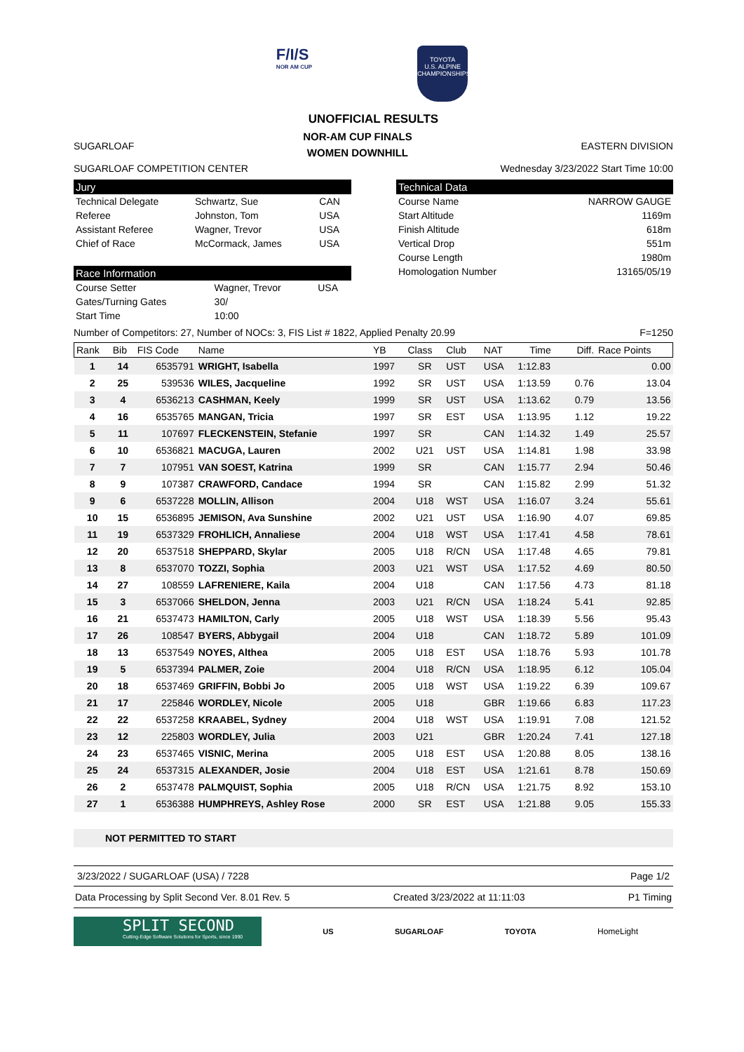F/I/S
NOR AM CUP
TOYOTA
U.S. ALPINE
CHAMPIONSHIPS
UNOFFICIAL RESULTS
SUGARLOAF
NOR-AM CUP FINALS
WOMEN DOWNHILL
EASTERN DIVISION
SUGARLOAF COMPETITION CENTER Wednesday 3/23/2022 Start Time 10:00
Jury
| Technical Delegate | Schwartz, Sue | CAN |
| Referee | Johnston, Tom | USA |
| Assistant Referee | Wagner, Trevor | USA |
| Chief of Race | McCormack, James | USA |
Race Information
| Course Setter | Wagner, Trevor | USA |
| Gates/Turning Gates | 30/ | |
| Start Time | 10:00 | |
Technical Data
| Course Name | NARROW GAUGE |
| Start Altitude | 1169m |
| Finish Altitude | 618m |
| Vertical Drop | 551m |
| Course Length | 1980m |
| Homologation Number | 13165/05/19 |
Number of Competitors: 27, Number of NOCs: 3, FIS List # 1822, Applied Penalty 20.99
F=1250
| Rank | Bib | FIS Code | Name | YB | Class | Club | NAT | Time | Diff. | Race Points |
| --- | --- | --- | --- | --- | --- | --- | --- | --- | --- | --- |
| 1 | 14 | 6535791 | WRIGHT, Isabella | 1997 | SR | UST | USA | 1:12.83 | | 0.00 |
| 2 | 25 | 539536 | WILES, Jacqueline | 1992 | SR | UST | USA | 1:13.59 | 0.76 | 13.04 |
| 3 | 4 | 6536213 | CASHMAN, Keely | 1999 | SR | UST | USA | 1:13.62 | 0.79 | 13.56 |
| 4 | 16 | 6535765 | MANGAN, Tricia | 1997 | SR | EST | USA | 1:13.95 | 1.12 | 19.22 |
| 5 | 11 | 107697 | FLECKENSTEIN, Stefanie | 1997 | SR | | CAN | 1:14.32 | 1.49 | 25.57 |
| 6 | 10 | 6536821 | MACUGA, Lauren | 2002 | U21 | UST | USA | 1:14.81 | 1.98 | 33.98 |
| 7 | 7 | 107951 | VAN SOEST, Katrina | 1999 | SR | | CAN | 1:15.77 | 2.94 | 50.46 |
| 8 | 9 | 107387 | CRAWFORD, Candace | 1994 | SR | | CAN | 1:15.82 | 2.99 | 51.32 |
| 9 | 6 | 6537228 | MOLLIN, Allison | 2004 | U18 | WST | USA | 1:16.07 | 3.24 | 55.61 |
| 10 | 15 | 6536895 | JEMISON, Ava Sunshine | 2002 | U21 | UST | USA | 1:16.90 | 4.07 | 69.85 |
| 11 | 19 | 6537329 | FROHLICH, Annaliese | 2004 | U18 | WST | USA | 1:17.41 | 4.58 | 78.61 |
| 12 | 20 | 6537518 | SHEPPARD, Skylar | 2005 | U18 | R/CN | USA | 1:17.48 | 4.65 | 79.81 |
| 13 | 8 | 6537070 | TOZZI, Sophia | 2003 | U21 | WST | USA | 1:17.52 | 4.69 | 80.50 |
| 14 | 27 | 108559 | LAFRENIERE, Kaila | 2004 | U18 | | CAN | 1:17.56 | 4.73 | 81.18 |
| 15 | 3 | 6537066 | SHELDON, Jenna | 2003 | U21 | R/CN | USA | 1:18.24 | 5.41 | 92.85 |
| 16 | 21 | 6537473 | HAMILTON, Carly | 2005 | U18 | WST | USA | 1:18.39 | 5.56 | 95.43 |
| 17 | 26 | 108547 | BYERS, Abbygail | 2004 | U18 | | CAN | 1:18.72 | 5.89 | 101.09 |
| 18 | 13 | 6537549 | NOYES, Althea | 2005 | U18 | EST | USA | 1:18.76 | 5.93 | 101.78 |
| 19 | 5 | 6537394 | PALMER, Zoie | 2004 | U18 | R/CN | USA | 1:18.95 | 6.12 | 105.04 |
| 20 | 18 | 6537469 | GRIFFIN, Bobbi Jo | 2005 | U18 | WST | USA | 1:19.22 | 6.39 | 109.67 |
| 21 | 17 | 225846 | WORDLEY, Nicole | 2005 | U18 | | GBR | 1:19.66 | 6.83 | 117.23 |
| 22 | 22 | 6537258 | KRAABEL, Sydney | 2004 | U18 | WST | USA | 1:19.91 | 7.08 | 121.52 |
| 23 | 12 | 225803 | WORDLEY, Julia | 2003 | U21 | | GBR | 1:20.24 | 7.41 | 127.18 |
| 24 | 23 | 6537465 | VISNIC, Merina | 2005 | U18 | EST | USA | 1:20.88 | 8.05 | 138.16 |
| 25 | 24 | 6537315 | ALEXANDER, Josie | 2004 | U18 | EST | USA | 1:21.61 | 8.78 | 150.69 |
| 26 | 2 | 6537478 | PALMQUIST, Sophia | 2005 | U18 | R/CN | USA | 1:21.75 | 8.92 | 153.10 |
| 27 | 1 | 6536388 | HUMPHREYS, Ashley Rose | 2000 | SR | EST | USA | 1:21.88 | 9.05 | 155.33 |
NOT PERMITTED TO START
3/23/2022 / SUGARLOAF (USA) / 7228
Page 1/2
Data Processing by Split Second Ver. 8.01 Rev. 5
Created 3/23/2022 at 11:11:03 P1 Timing
SPLIT SECOND
Cutting-Edge Software Solutions for Sports, since 1990
US SUGARLOAF TOYOTA HomeLight